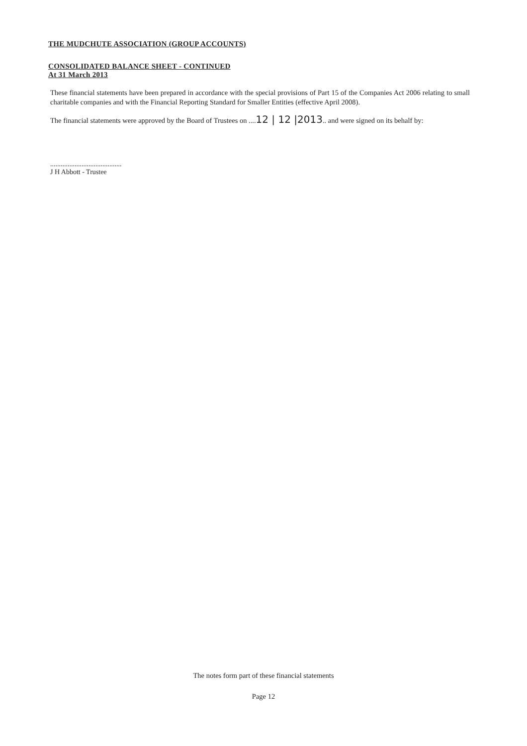THE MUDCHUTE ASSOCIATION (GROUP ACCOUNTS)
CONSOLIDATED BALANCE SHEET - CONTINUED
At 31 March 2013
These financial statements have been prepared in accordance with the special provisions of Part 15 of the Companies Act 2006 relating to small charitable companies and with the Financial Reporting Standard for Smaller Entities (effective April 2008).
The financial statements were approved by the Board of Trustees on ....12 | 12 |2013.. and were signed on its behalf by:
.........................................
J H Abbott - Trustee
The notes form part of these financial statements
Page 12